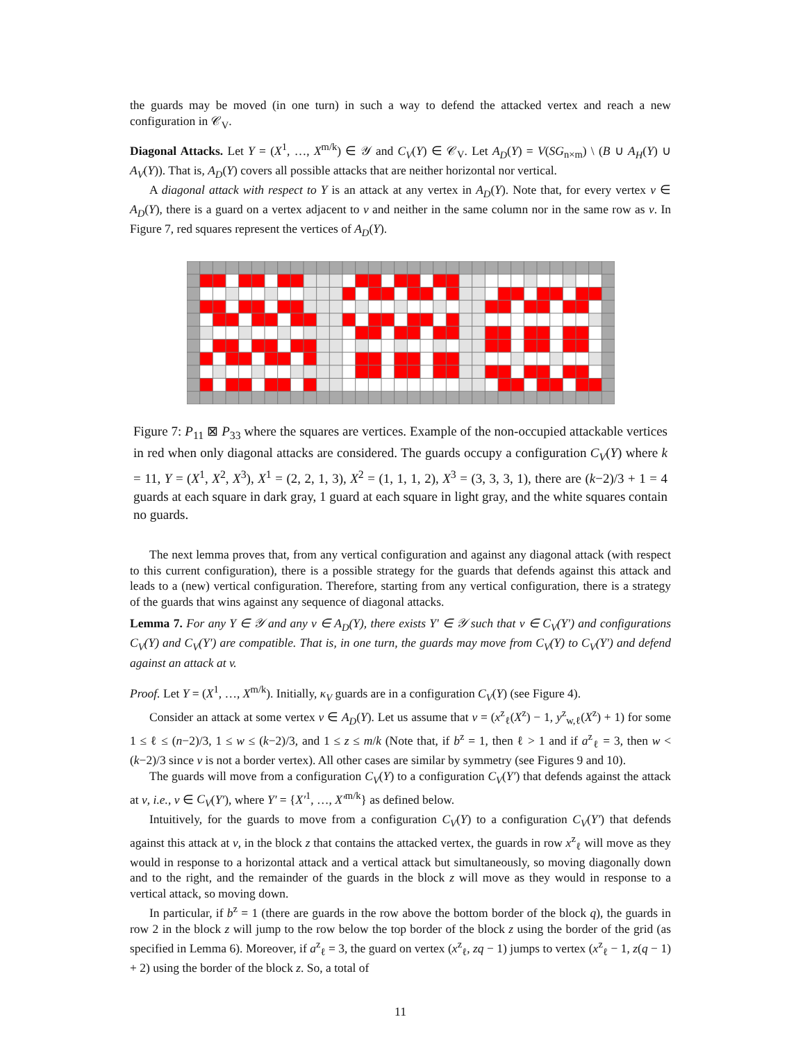the guards may be moved (in one turn) in such a way to defend the attacked vertex and reach a new configuration in 𝒞<sub>V</sub>.
Diagonal Attacks. Let Y = (X<sup>1</sup>, …, X<sup>m/k</sup>) ∈ 𝒴 and C<sub>V</sub>(Y) ∈ 𝒞<sub>V</sub>. Let A<sub>D</sub>(Y) = V(SG<sub>n×m</sub>) \ (B ∪ A<sub>H</sub>(Y) ∪ A<sub>V</sub>(Y)). That is, A<sub>D</sub>(Y) covers all possible attacks that are neither horizontal nor vertical.
A diagonal attack with respect to Y is an attack at any vertex in A<sub>D</sub>(Y). Note that, for every vertex v ∈ A<sub>D</sub>(Y), there is a guard on a vertex adjacent to v and neither in the same column nor in the same row as v. In Figure 7, red squares represent the vertices of A<sub>D</sub>(Y).
Figure 7: P<sub>11</sub> ⊠ P<sub>33</sub> where the squares are vertices. Example of the non-occupied attackable vertices in red when only diagonal attacks are considered. The guards occupy a configuration C<sub>V</sub>(Y) where k = 11, Y = (X<sup>1</sup>, X<sup>2</sup>, X<sup>3</sup>), X<sup>1</sup> = (2, 2, 1, 3), X<sup>2</sup> = (1, 1, 1, 2), X<sup>3</sup> = (3, 3, 3, 1), there are (k−2)/3 + 1 = 4 guards at each square in dark gray, 1 guard at each square in light gray, and the white squares contain no guards.
The next lemma proves that, from any vertical configuration and against any diagonal attack (with respect to this current configuration), there is a possible strategy for the guards that defends against this attack and leads to a (new) vertical configuration. Therefore, starting from any vertical configuration, there is a strategy of the guards that wins against any sequence of diagonal attacks.
Lemma 7. For any Y ∈ 𝒴 and any v ∈ A<sub>D</sub>(Y), there exists Y′ ∈ 𝒴 such that v ∈ C<sub>V</sub>(Y′) and configurations C<sub>V</sub>(Y) and C<sub>V</sub>(Y′) are compatible. That is, in one turn, the guards may move from C<sub>V</sub>(Y) to C<sub>V</sub>(Y′) and defend against an attack at v.
Proof. Let Y = (X<sup>1</sup>, …, X<sup>m/k</sup>). Initially, κ<sub>V</sub> guards are in a configuration C<sub>V</sub>(Y) (see Figure 4).
Consider an attack at some vertex v ∈ A<sub>D</sub>(Y). Let us assume that v = (x<sup>z</sup><sub>ℓ</sub>(X<sup>z</sup>) − 1, y<sup>z</sup><sub>w,ℓ</sub>(X<sup>z</sup>) + 1) for some 1 ≤ ℓ ≤ (n−2)/3, 1 ≤ w ≤ (k−2)/3, and 1 ≤ z ≤ m/k (Note that, if b<sup>z</sup> = 1, then ℓ > 1 and if a<sup>z</sup><sub>ℓ</sub> = 3, then w < (k−2)/3 since v is not a border vertex). All other cases are similar by symmetry (see Figures 9 and 10).
The guards will move from a configuration C<sub>V</sub>(Y) to a configuration C<sub>V</sub>(Y′) that defends against the attack at v, i.e., v ∈ C<sub>V</sub>(Y′), where Y′ = {X′<sup>1</sup>, …, X′<sup>m/k</sup>} as defined below.
Intuitively, for the guards to move from a configuration C<sub>V</sub>(Y) to a configuration C<sub>V</sub>(Y′) that defends against this attack at v, in the block z that contains the attacked vertex, the guards in row x<sup>z</sup><sub>ℓ</sub> will move as they would in response to a horizontal attack and a vertical attack but simultaneously, so moving diagonally down and to the right, and the remainder of the guards in the block z will move as they would in response to a vertical attack, so moving down.
In particular, if b<sup>z</sup> = 1 (there are guards in the row above the bottom border of the block q), the guards in row 2 in the block z will jump to the row below the top border of the block z using the border of the grid (as specified in Lemma 6). Moreover, if a<sup>z</sup><sub>ℓ</sub> = 3, the guard on vertex (x<sup>z</sup><sub>ℓ</sub>, zq − 1) jumps to vertex (x<sup>z</sup><sub>ℓ</sub> − 1, z(q − 1) + 2) using the border of the block z. So, a total of
11